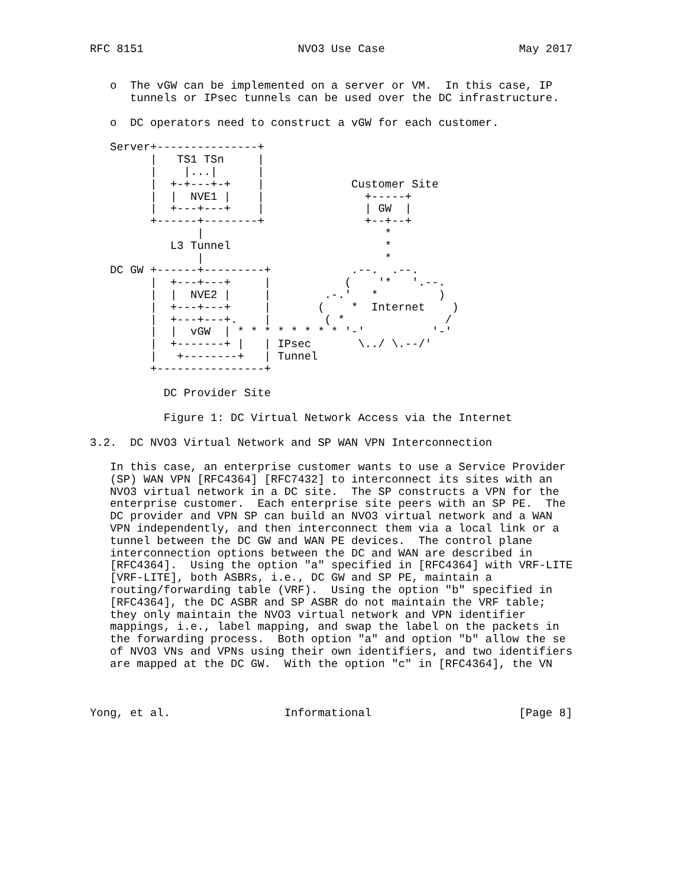RFC 8151                       NVO3 Use Case                    May 2017


   o  The vGW can be implemented on a server or VM.  In this case, IP
      tunnels or IPsec tunnels can be used over the DC infrastructure.

   o  DC operators need to construct a vGW for each customer.

   Server+---------------+
         |   TS1 TSn     |
         |    |...|      |
         |  +-+---+-+    |             Customer Site
         |  |  NVE1 |    |               +-----+
         |  +---+---+    |               | GW  |
         +------+--------+               +--+--+
                |                           *
            L3 Tunnel                       *
                |                           *
   DC GW +------+---------+            .--.  .--.
         |  +---+---+     |           (    '*   '.--.
         |  |  NVE2 |     |        .-.'   *         )
         |  +---+---+     |       (    *  Internet    )
         |  +---+---+.    |        ( *               /
         |  |  vGW  | * * * * * * * * '-'          '-'
         |  +-------+ |   | IPsec       \../ \.--/'
         |   +--------+   | Tunnel
         +----------------+

           DC Provider Site

           Figure 1: DC Virtual Network Access via the Internet

3.2.  DC NVO3 Virtual Network and SP WAN VPN Interconnection

   In this case, an enterprise customer wants to use a Service Provider
   (SP) WAN VPN [RFC4364] [RFC7432] to interconnect its sites with an
   NVO3 virtual network in a DC site.  The SP constructs a VPN for the
   enterprise customer.  Each enterprise site peers with an SP PE.  The
   DC provider and VPN SP can build an NVO3 virtual network and a WAN
   VPN independently, and then interconnect them via a local link or a
   tunnel between the DC GW and WAN PE devices.  The control plane
   interconnection options between the DC and WAN are described in
   [RFC4364].  Using the option "a" specified in [RFC4364] with VRF-LITE
   [VRF-LITE], both ASBRs, i.e., DC GW and SP PE, maintain a
   routing/forwarding table (VRF).  Using the option "b" specified in
   [RFC4364], the DC ASBR and SP ASBR do not maintain the VRF table;
   they only maintain the NVO3 virtual network and VPN identifier
   mappings, i.e., label mapping, and swap the label on the packets in
   the forwarding process.  Both option "a" and option "b" allow the se
   of NVO3 VNs and VPNs using their own identifiers, and two identifiers
   are mapped at the DC GW.  With the option "c" in [RFC4364], the VN



Yong, et al.                 Informational                      [Page 8]